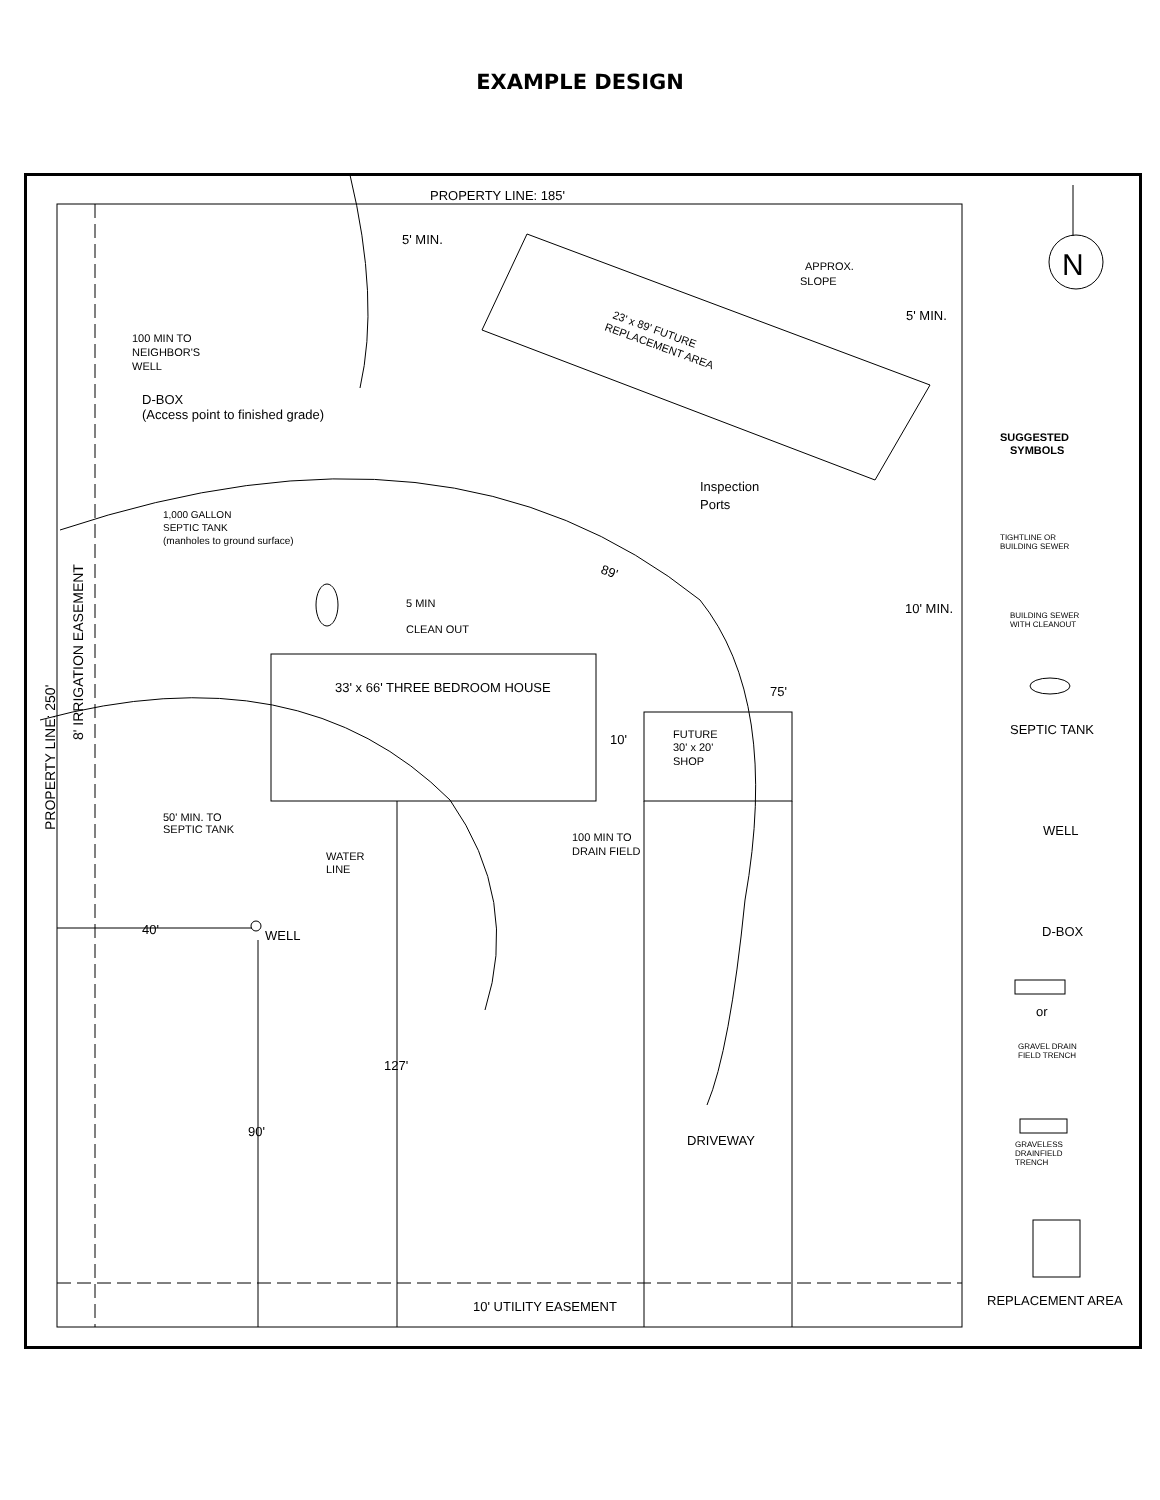EXAMPLE DESIGN
N
PROPERTY LINE: 185'
5' MIN.
5' MIN.
APPROX.
SLOPE
23' x 89' FUTURE
REPLACEMENT AREA
100 MIN TO
NEIGHBOR'S
WELL
D-BOX
(Access point to finished grade)
Inspection
Ports
1,000 GALLON
SEPTIC TANK
(manholes to ground surface)
89'
5 MIN
CLEAN OUT
10' MIN.
33' x 66' THREE BEDROOM HOUSE
75'
10'
FUTURE
30' x 20'
SHOP
50' MIN. TO
SEPTIC TANK
100 MIN TO
DRAIN FIELD
WATER
LINE
40'
WELL
127'
90'
DRIVEWAY
10' UTILITY EASEMENT
PROPERTY LINE: 250'
8' IRRIGATION EASEMENT
SUGGESTED
SYMBOLS
TIGHTLINE OR
BUILDING SEWER
BUILDING SEWER
WITH CLEANOUT
SEPTIC TANK
WELL
D-BOX
or
GRAVEL DRAIN
FIELD TRENCH
GRAVELESS
DRAINFIELD
TRENCH
REPLACEMENT AREA